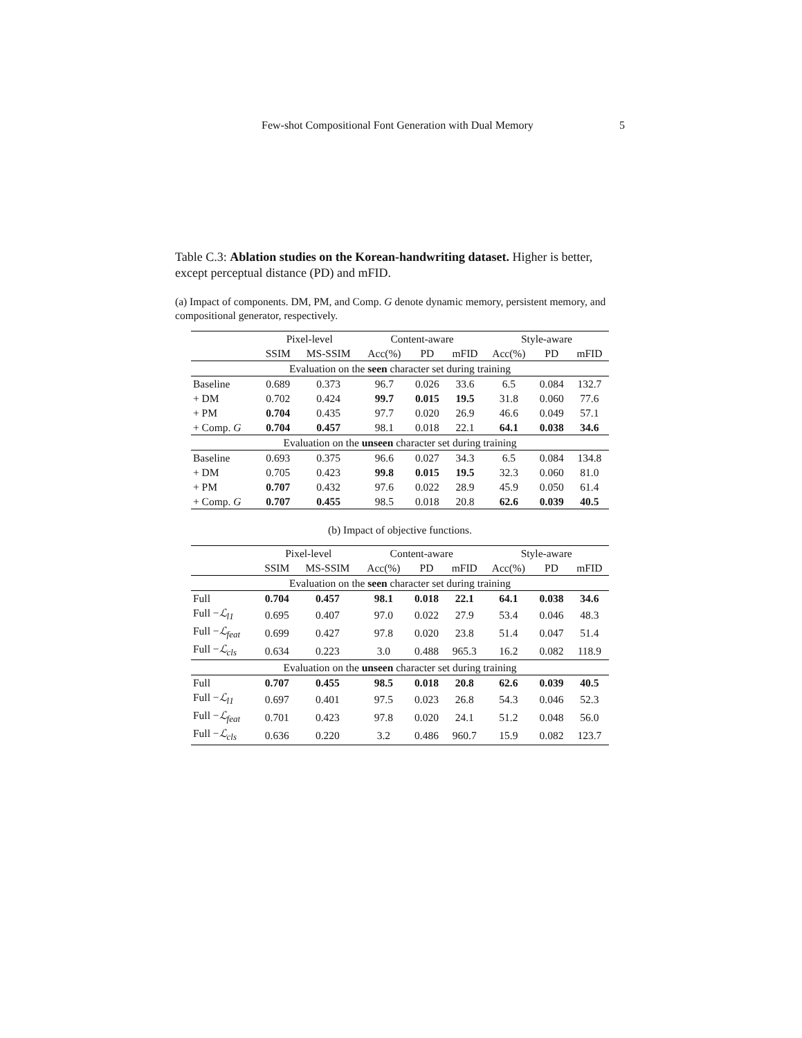Few-shot Compositional Font Generation with Dual Memory 5
Table C.3: Ablation studies on the Korean-handwriting dataset. Higher is better, except perceptual distance (PD) and mFID.
(a) Impact of components. DM, PM, and Comp. G denote dynamic memory, persistent memory, and compositional generator, respectively.
| | Pixel-level | | Content-aware | | | Style-aware | | |
| --- | --- | --- | --- | --- | --- | --- | --- | --- |
| | SSIM | MS-SSIM | Acc(%) | PD | mFID | Acc(%) | PD | mFID |
| Evaluation on the seen character set during training | | | | | | | | |
| Baseline | 0.689 | 0.373 | 96.7 | 0.026 | 33.6 | 6.5 | 0.084 | 132.7 |
| + DM | 0.702 | 0.424 | 99.7 | 0.015 | 19.5 | 31.8 | 0.060 | 77.6 |
| + PM | 0.704 | 0.435 | 97.7 | 0.020 | 26.9 | 46.6 | 0.049 | 57.1 |
| + Comp. G | 0.704 | 0.457 | 98.1 | 0.018 | 22.1 | 64.1 | 0.038 | 34.6 |
| Evaluation on the unseen character set during training | | | | | | | | |
| Baseline | 0.693 | 0.375 | 96.6 | 0.027 | 34.3 | 6.5 | 0.084 | 134.8 |
| + DM | 0.705 | 0.423 | 99.8 | 0.015 | 19.5 | 32.3 | 0.060 | 81.0 |
| + PM | 0.707 | 0.432 | 97.6 | 0.022 | 28.9 | 45.9 | 0.050 | 61.4 |
| + Comp. G | 0.707 | 0.455 | 98.5 | 0.018 | 20.8 | 62.6 | 0.039 | 40.5 |
(b) Impact of objective functions.
| | Pixel-level | | Content-aware | | | Style-aware | | |
| --- | --- | --- | --- | --- | --- | --- | --- | --- |
| | SSIM | MS-SSIM | Acc(%) | PD | mFID | Acc(%) | PD | mFID |
| Evaluation on the seen character set during training | | | | | | | | |
| Full | 0.704 | 0.457 | 98.1 | 0.018 | 22.1 | 64.1 | 0.038 | 34.6 |
| Full − ℒ<sub>l1</sub> | 0.695 | 0.407 | 97.0 | 0.022 | 27.9 | 53.4 | 0.046 | 48.3 |
| Full − ℒ<sub>feat</sub> | 0.699 | 0.427 | 97.8 | 0.020 | 23.8 | 51.4 | 0.047 | 51.4 |
| Full − ℒ<sub>cls</sub> | 0.634 | 0.223 | 3.0 | 0.488 | 965.3 | 16.2 | 0.082 | 118.9 |
| Evaluation on the unseen character set during training | | | | | | | | |
| Full | 0.707 | 0.455 | 98.5 | 0.018 | 20.8 | 62.6 | 0.039 | 40.5 |
| Full − ℒ<sub>l1</sub> | 0.697 | 0.401 | 97.5 | 0.023 | 26.8 | 54.3 | 0.046 | 52.3 |
| Full − ℒ<sub>feat</sub> | 0.701 | 0.423 | 97.8 | 0.020 | 24.1 | 51.2 | 0.048 | 56.0 |
| Full − ℒ<sub>cls</sub> | 0.636 | 0.220 | 3.2 | 0.486 | 960.7 | 15.9 | 0.082 | 123.7 |